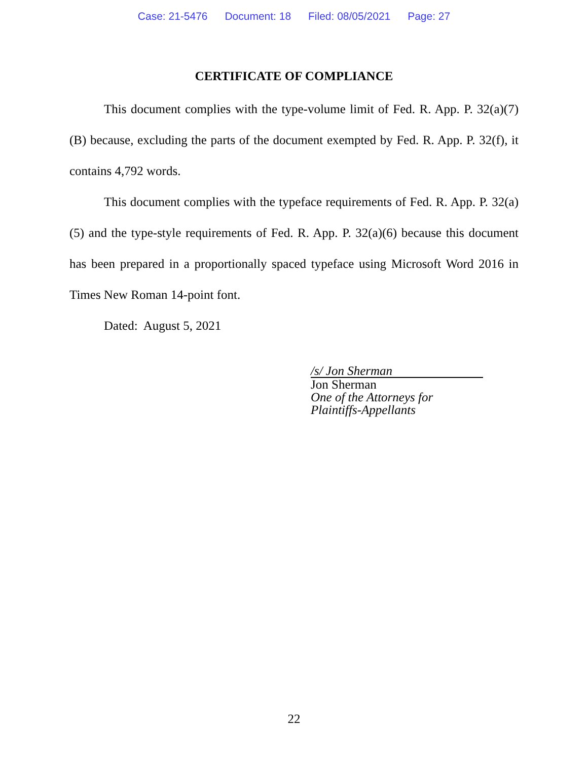Case: 21-5476 Document: 18 Filed: 08/05/2021 Page: 27
CERTIFICATE OF COMPLIANCE
This document complies with the type-volume limit of Fed. R. App. P. 32(a)(7)(B) because, excluding the parts of the document exempted by Fed. R. App. P. 32(f), it contains 4,792 words.
This document complies with the typeface requirements of Fed. R. App. P. 32(a)(5) and the type-style requirements of Fed. R. App. P. 32(a)(6) because this document has been prepared in a proportionally spaced typeface using Microsoft Word 2016 in Times New Roman 14-point font.
Dated: August 5, 2021
/s/ Jon Sherman
Jon Sherman
One of the Attorneys for
Plaintiffs-Appellants
22